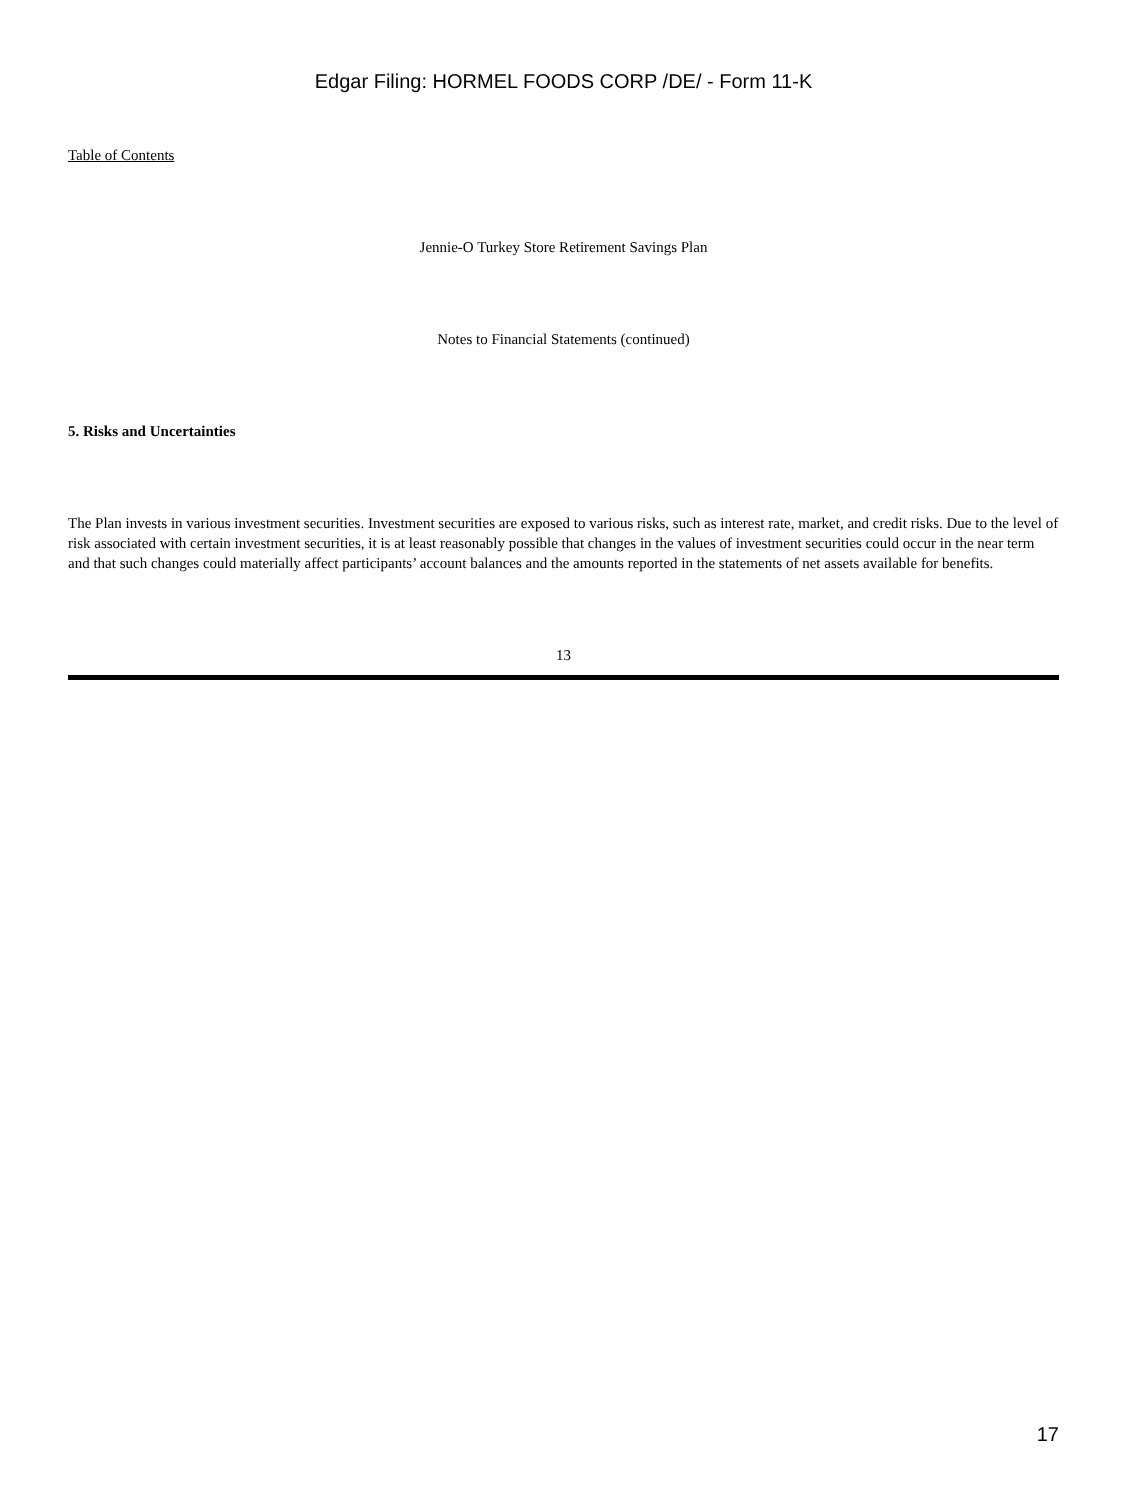Edgar Filing: HORMEL FOODS CORP /DE/ - Form 11-K
Table of Contents
Jennie-O Turkey Store Retirement Savings Plan
Notes to Financial Statements (continued)
5. Risks and Uncertainties
The Plan invests in various investment securities. Investment securities are exposed to various risks, such as interest rate, market, and credit risks. Due to the level of risk associated with certain investment securities, it is at least reasonably possible that changes in the values of investment securities could occur in the near term and that such changes could materially affect participants’ account balances and the amounts reported in the statements of net assets available for benefits.
13
17